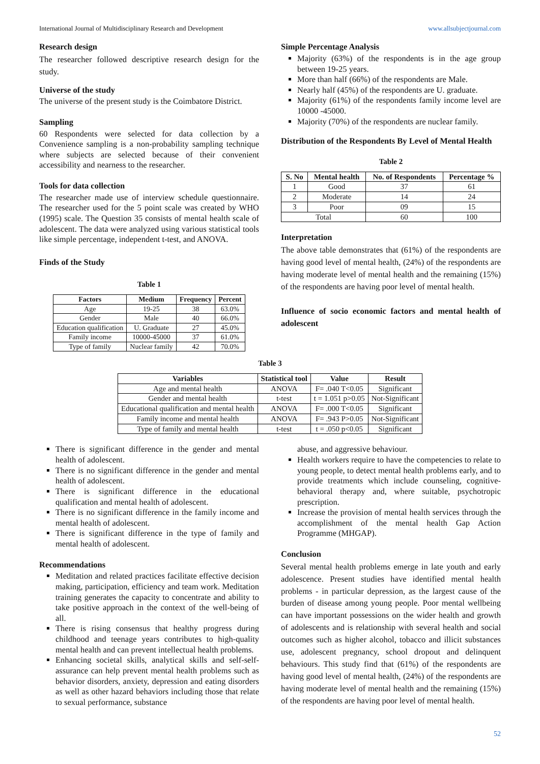International Journal of Multidisciplinary Research and Development www.allsubjectjournal.com
Research design
The researcher followed descriptive research design for the study.
Universe of the study
The universe of the present study is the Coimbatore District.
Sampling
60 Respondents were selected for data collection by a Convenience sampling is a non-probability sampling technique where subjects are selected because of their convenient accessibility and nearness to the researcher.
Tools for data collection
The researcher made use of interview schedule questionnaire. The researcher used for the 5 point scale was created by WHO (1995) scale. The Question 35 consists of mental health scale of adolescent. The data were analyzed using various statistical tools like simple percentage, independent t-test, and ANOVA.
Finds of the Study
Table 1
| Factors | Medium | Frequency | Percent |
| --- | --- | --- | --- |
| Age | 19-25 | 38 | 63.0% |
| Gender | Male | 40 | 66.0% |
| Education qualification | U. Graduate | 27 | 45.0% |
| Family income | 10000-45000 | 37 | 61.0% |
| Type of family | Nuclear family | 42 | 70.0% |
Simple Percentage Analysis
Majority (63%) of the respondents is in the age group between 19-25 years.
More than half (66%) of the respondents are Male.
Nearly half (45%) of the respondents are U. graduate.
Majority (61%) of the respondents family income level are 10000 -45000.
Majority (70%) of the respondents are nuclear family.
Distribution of the Respondents By Level of Mental Health
Table 2
| S. No | Mental health | No. of Respondents | Percentage % |
| --- | --- | --- | --- |
| 1 | Good | 37 | 61 |
| 2 | Moderate | 14 | 24 |
| 3 | Poor | 09 | 15 |
| Total | | 60 | 100 |
Interpretation
The above table demonstrates that (61%) of the respondents are having good level of mental health, (24%) of the respondents are having moderate level of mental health and the remaining (15%) of the respondents are having poor level of mental health.
Influence of socio economic factors and mental health of adolescent
Table 3
| Variables | Statistical tool | Value | Result |
| --- | --- | --- | --- |
| Age and mental health | ANOVA | F= .040 T<0.05 | Significant |
| Gender and mental health | t-test | t = 1.051 p>0.05 | Not-Significant |
| Educational qualification and mental health | ANOVA | F= .000 T<0.05 | Significant |
| Family income and mental health | ANOVA | F= .943 P>0.05 | Not-Significant |
| Type of family and mental health | t-test | t = .050 p<0.05 | Significant |
There is significant difference in the gender and mental health of adolescent.
There is no significant difference in the gender and mental health of adolescent.
There is significant difference in the educational qualification and mental health of adolescent.
There is no significant difference in the family income and mental health of adolescent.
There is significant difference in the type of family and mental health of adolescent.
Recommendations
Meditation and related practices facilitate effective decision making, participation, efficiency and team work. Meditation training generates the capacity to concentrate and ability to take positive approach in the context of the well-being of all.
There is rising consensus that healthy progress during childhood and teenage years contributes to high-quality mental health and can prevent intellectual health problems.
Enhancing societal skills, analytical skills and self-self-assurance can help prevent mental health problems such as behavior disorders, anxiety, depression and eating disorders as well as other hazard behaviors including those that relate to sexual performance, substance
abuse, and aggressive behaviour.
Health workers require to have the competencies to relate to young people, to detect mental health problems early, and to provide treatments which include counseling, cognitive-behavioral therapy and, where suitable, psychotropic prescription.
Increase the provision of mental health services through the accomplishment of the mental health Gap Action Programme (MHGAP).
Conclusion
Several mental health problems emerge in late youth and early adolescence. Present studies have identified mental health problems - in particular depression, as the largest cause of the burden of disease among young people. Poor mental wellbeing can have important possessions on the wider health and growth of adolescents and is relationship with several health and social outcomes such as higher alcohol, tobacco and illicit substances use, adolescent pregnancy, school dropout and delinquent behaviours. This study find that (61%) of the respondents are having good level of mental health, (24%) of the respondents are having moderate level of mental health and the remaining (15%) of the respondents are having poor level of mental health.
52